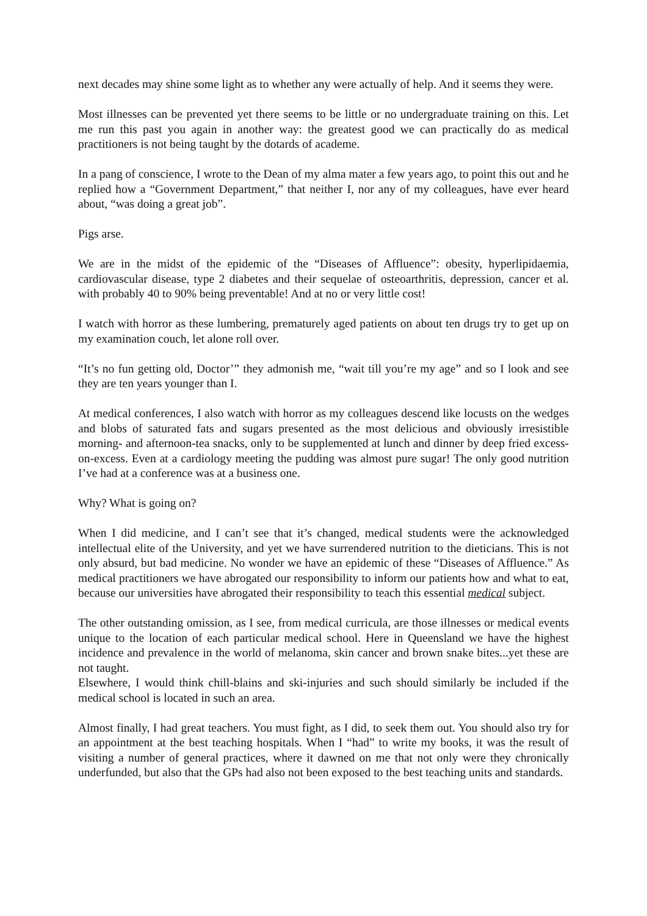next decades may shine some light as to whether any were actually of help. And it seems they were.
Most illnesses can be prevented yet there seems to be little or no undergraduate training on this. Let me run this past you again in another way: the greatest good we can practically do as medical practitioners is not being taught by the dotards of academe.
In a pang of conscience, I wrote to the Dean of my alma mater a few years ago, to point this out and he replied how a “Government Department,” that neither I, nor any of my colleagues, have ever heard about, “was doing a great job”.
Pigs arse.
We are in the midst of the epidemic of the “Diseases of Affluence”: obesity, hyperlipidaemia, cardiovascular disease, type 2 diabetes and their sequelae of osteoarthritis, depression, cancer et al. with probably 40 to 90% being preventable! And at no or very little cost!
I watch with horror as these lumbering, prematurely aged patients on about ten drugs try to get up on my examination couch, let alone roll over.
“It’s no fun getting old, Doctor’” they admonish me, “wait till you’re my age” and so I look and see they are ten years younger than I.
At medical conferences, I also watch with horror as my colleagues descend like locusts on the wedges and blobs of saturated fats and sugars presented as the most delicious and obviously irresistible morning- and afternoon-tea snacks, only to be supplemented at lunch and dinner by deep fried excess-on-excess. Even at a cardiology meeting the pudding was almost pure sugar! The only good nutrition I’ve had at a conference was at a business one.
Why? What is going on?
When I did medicine, and I can’t see that it’s changed, medical students were the acknowledged intellectual elite of the University, and yet we have surrendered nutrition to the dieticians. This is not only absurd, but bad medicine. No wonder we have an epidemic of these “Diseases of Affluence.” As medical practitioners we have abrogated our responsibility to inform our patients how and what to eat, because our universities have abrogated their responsibility to teach this essential medical subject.
The other outstanding omission, as I see, from medical curricula, are those illnesses or medical events unique to the location of each particular medical school. Here in Queensland we have the highest incidence and prevalence in the world of melanoma, skin cancer and brown snake bites...yet these are not taught.
Elsewhere, I would think chill-blains and ski-injuries and such should similarly be included if the medical school is located in such an area.
Almost finally, I had great teachers. You must fight, as I did, to seek them out. You should also try for an appointment at the best teaching hospitals. When I “had” to write my books, it was the result of visiting a number of general practices, where it dawned on me that not only were they chronically underfunded, but also that the GPs had also not been exposed to the best teaching units and standards.